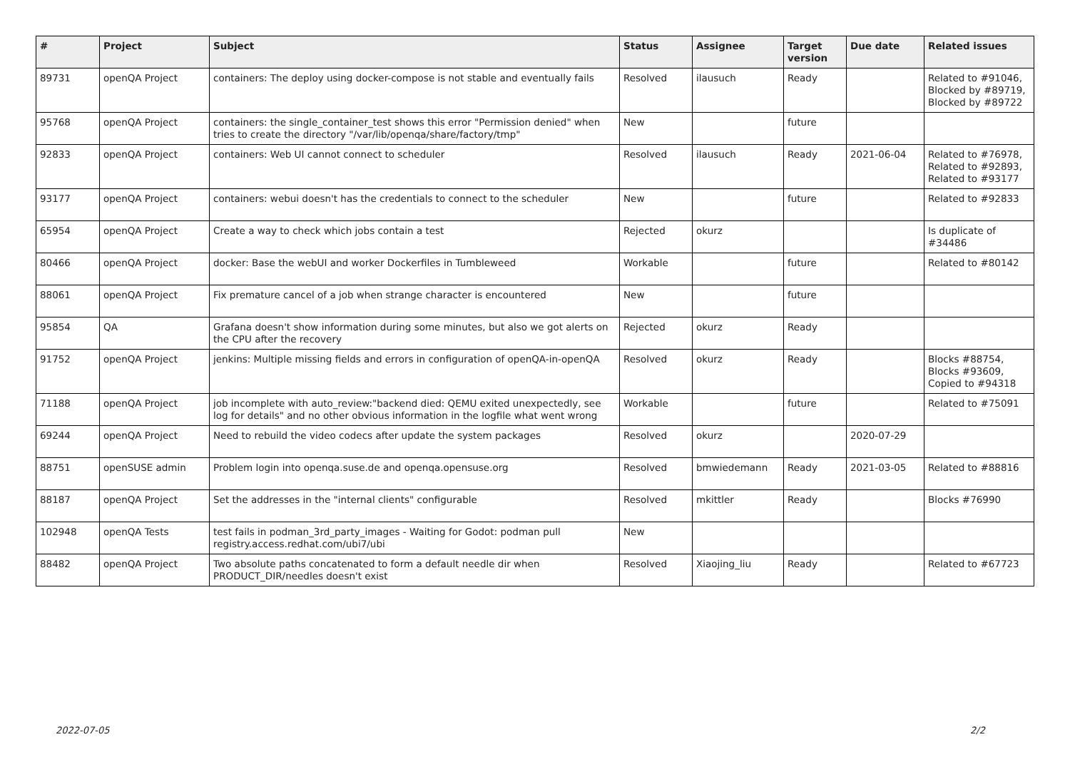| # | Project | Subject | Status | Assignee | Target version | Due date | Related issues |
| --- | --- | --- | --- | --- | --- | --- | --- |
| 89731 | openQA Project | containers: The deploy using docker-compose is not stable and eventually fails | Resolved | ilausuch | Ready | | Related to #91046, Blocked by #89719, Blocked by #89722 |
| 95768 | openQA Project | containers: the single_container_test shows this error "Permission denied" when tries to create the directory "/var/lib/openqa/share/factory/tmp" | New | | future | | |
| 92833 | openQA Project | containers: Web UI cannot connect to scheduler | Resolved | ilausuch | Ready | 2021-06-04 | Related to #76978, Related to #92893, Related to #93177 |
| 93177 | openQA Project | containers: webui doesn't has the credentials to connect to the scheduler | New | | future | | Related to #92833 |
| 65954 | openQA Project | Create a way to check which jobs contain a test | Rejected | okurz | | | Is duplicate of #34486 |
| 80466 | openQA Project | docker: Base the webUI and worker Dockerfiles in Tumbleweed | Workable | | future | | Related to #80142 |
| 88061 | openQA Project | Fix premature cancel of a job when strange character is encountered | New | | future | | |
| 95854 | QA | Grafana doesn't show information during some minutes, but also we got alerts on the CPU after the recovery | Rejected | okurz | Ready | | |
| 91752 | openQA Project | jenkins: Multiple missing fields and errors in configuration of openQA-in-openQA | Resolved | okurz | Ready | | Blocks #88754, Blocks #93609, Copied to #94318 |
| 71188 | openQA Project | job incomplete with auto_review:"backend died: QEMU exited unexpectedly, see log for details" and no other obvious information in the logfile what went wrong | Workable | | future | | Related to #75091 |
| 69244 | openQA Project | Need to rebuild the video codecs after update the system packages | Resolved | okurz | | 2020-07-29 | |
| 88751 | openSUSE admin | Problem login into openqa.suse.de and openqa.opensuse.org | Resolved | bmwiedemann | Ready | 2021-03-05 | Related to #88816 |
| 88187 | openQA Project | Set the addresses in the "internal clients" configurable | Resolved | mkittler | Ready | | Blocks #76990 |
| 102948 | openQA Tests | test fails in podman_3rd_party_images - Waiting for Godot: podman pull registry.access.redhat.com/ubi7/ubi | New | | | | |
| 88482 | openQA Project | Two absolute paths concatenated to form a default needle dir when PRODUCT_DIR/needles doesn't exist | Resolved | Xiaojing_liu | Ready | | Related to #67723 |
2022-07-05 2/2